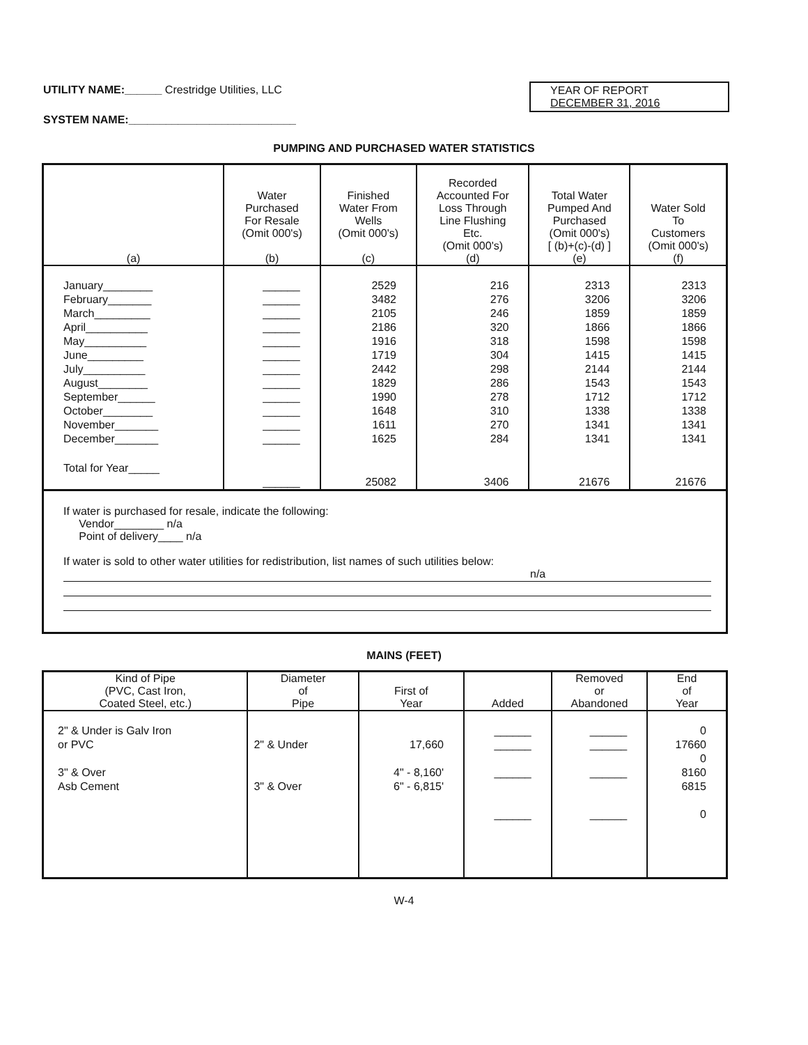UTILITY NAME:______ Crestridge Utilities, LLC
YEAR OF REPORT
DECEMBER 31, 2016
SYSTEM NAME:___________________________
PUMPING AND PURCHASED WATER STATISTICS
| (a) | Water Purchased For Resale (Omit 000's) (b) | Finished Water From Wells (Omit 000's) (c) | Recorded Accounted For Loss Through Line Flushing Etc. (Omit 000's) (d) | Total Water Pumped And Purchased (Omit 000's) [ (b)+(c)-(d) ] (e) | Water Sold To Customers (Omit 000's) (f) |
| --- | --- | --- | --- | --- | --- |
| January________ | ______ | 2529 | 216 | 2313 | 2313 |
| February_______ | ______ | 3482 | 276 | 3206 | 3206 |
| March_________ | ______ | 2105 | 246 | 1859 | 1859 |
| April__________ | ______ | 2186 | 320 | 1866 | 1866 |
| May__________ | ______ | 1916 | 318 | 1598 | 1598 |
| June_________ | ______ | 1719 | 304 | 1415 | 1415 |
| July__________ | ______ | 2442 | 298 | 2144 | 2144 |
| August________ | ______ | 1829 | 286 | 1543 | 1543 |
| September______ | ______ | 1990 | 278 | 1712 | 1712 |
| October________ | ______ | 1648 | 310 | 1338 | 1338 |
| November_______ | ______ | 1611 | 270 | 1341 | 1341 |
| December_______ | ______ | 1625 | 284 | 1341 | 1341 |
| Total for Year_____ | ______ | 25082 | 3406 | 21676 | 21676 |
If water is purchased for resale, indicate the following:
Vendor________ n/a
Point of delivery____ n/a
If water is sold to other water utilities for redistribution, list names of such utilities below:
n/a
MAINS (FEET)
| Kind of Pipe (PVC, Cast Iron, Coated Steel, etc.) | Diameter of Pipe | First of Year | Added | Removed or Abandoned | End of Year |
| --- | --- | --- | --- | --- | --- |
| 2" & Under is Galv Iron | | | ______ | ______ | 0 |
| or PVC | 2" & Under | 17,660 | ______ | ______ | 17660 |
| | | | | | 0 |
| 3" & Over | | 4" - 8,160' | ______ | ______ | 8160 |
| Asb Cement | 3" & Over | 6" - 6,815' | | | 6815 |
| | | | ______ | ______ | 0 |
W-4